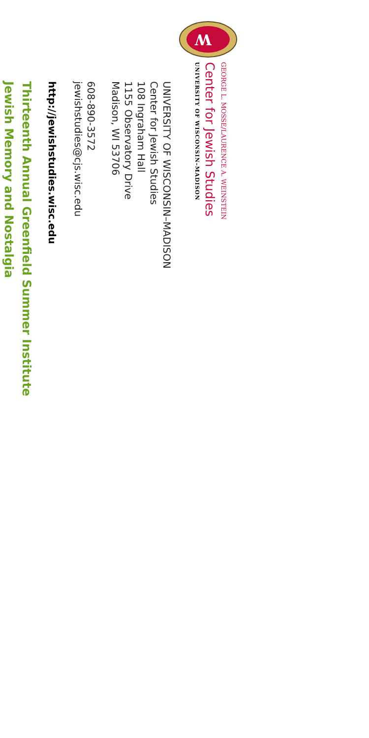W
GEORGE L. MOSSE/LAURENCE A. WEINSTEIN
Center for Jewish Studies
UNIVERSITY OF WISCONSIN–MADISON
UNIVERSITY OF WISCONSIN–MADISON
Center for Jewish Studies
108 Ingraham Hall
1155 Observatory Drive
Madison, WI 53706
608-890-3572
jewishstudies@cjs.wisc.edu
http://jewishstudies.wisc.edu
Thirteenth Annual Greenfield Summer Institute
Jewish Memory and Nostalgia